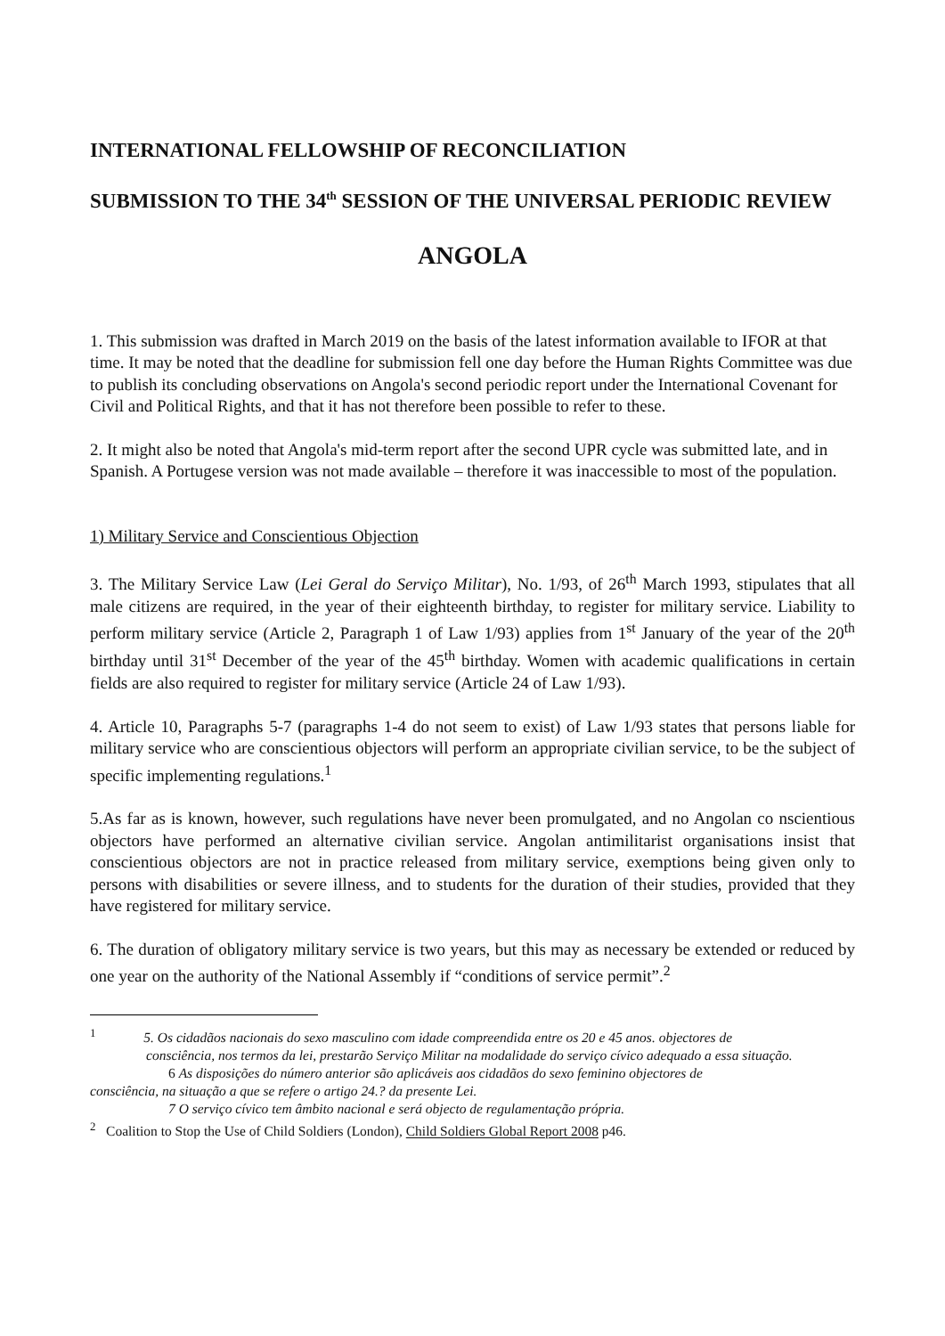INTERNATIONAL FELLOWSHIP OF RECONCILIATION
SUBMISSION TO THE 34<sup>th</sup> SESSION OF THE UNIVERSAL PERIODIC REVIEW
ANGOLA
1. This submission was drafted in March 2019 on the basis of the latest information available to IFOR at that time. It may be noted that the deadline for submission fell one day before the Human Rights Committee was due to publish its concluding observations on Angola's second periodic report under the International Covenant for Civil and Political Rights, and that it has not therefore been possible to refer to these.
2. It might also be noted that Angola's mid-term report after the second UPR cycle was submitted late, and in Spanish. A Portugese version was not made available – therefore it was inaccessible to most of the population.
1) Military Service and Conscientious Objection
3. The Military Service Law (Lei Geral do Serviço Militar), No. 1/93, of 26<sup>th</sup> March 1993, stipulates that all male citizens are required, in the year of their eighteenth birthday, to register for military service. Liability to perform military service (Article 2, Paragraph 1 of Law 1/93) applies from 1<sup>st</sup> January of the year of the 20<sup>th</sup> birthday until 31<sup>st</sup> December of the year of the 45<sup>th</sup> birthday. Women with academic qualifications in certain fields are also required to register for military service (Article 24 of Law 1/93).
4. Article 10, Paragraphs 5-7 (paragraphs 1-4 do not seem to exist) of Law 1/93 states that persons liable for military service who are conscientious objectors will perform an appropriate civilian service, to be the subject of specific implementing regulations.<sup>1</sup>
5.As far as is known, however, such regulations have never been promulgated, and no Angolan co nscientious objectors have performed an alternative civilian service. Angolan antimilitarist organisations insist that conscientious objectors are not in practice released from military service, exemptions being given only to persons with disabilities or severe illness, and to students for the duration of their studies, provided that they have registered for military service.
6. The duration of obligatory military service is two years, but this may as necessary be extended or reduced by one year on the authority of the National Assembly if “conditions of service permit”.<sup>2</sup>
<sup>1</sup> 5. Os cidadãos nacionais do sexo masculino com idade compreendida entre os 20 e 45 anos. objectores de
consciência, nos termos da lei, prestarão Serviço Militar na modalidade do serviço cívico adequado a essa situação.
6 As disposições do número anterior são aplicáveis aos cidadãos do sexo feminino objectores de
consciência, na situação a que se refere o artigo 24.? da presente Lei.
7 O serviço cívico tem âmbito nacional e será objecto de regulamentação própria.
<sup>2</sup> Coalition to Stop the Use of Child Soldiers (London), Child Soldiers Global Report 2008 p46.